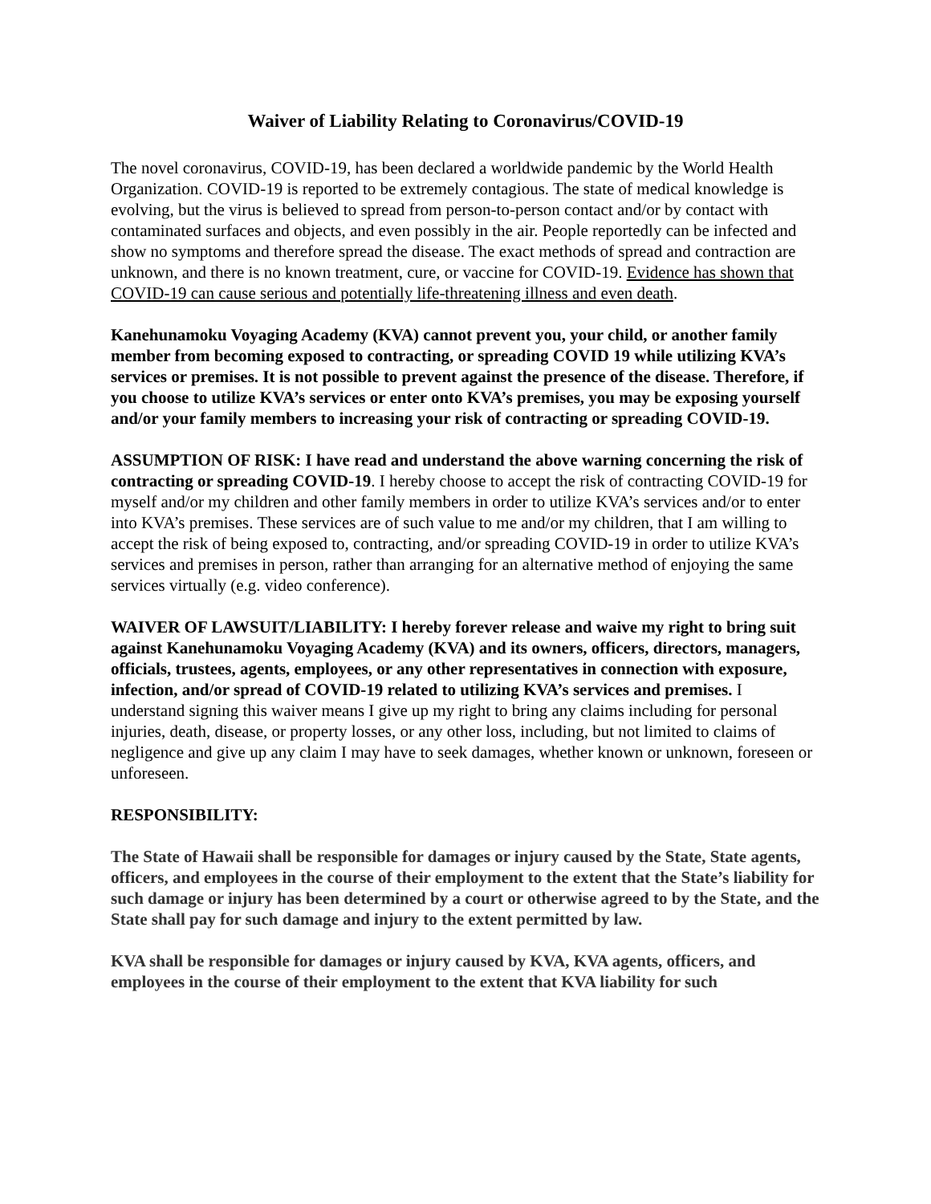Waiver of Liability Relating to Coronavirus/COVID-19
The novel coronavirus, COVID-19, has been declared a worldwide pandemic by the World Health Organization. COVID-19 is reported to be extremely contagious. The state of medical knowledge is evolving, but the virus is believed to spread from person-to-person contact and/or by contact with contaminated surfaces and objects, and even possibly in the air. People reportedly can be infected and show no symptoms and therefore spread the disease. The exact methods of spread and contraction are unknown, and there is no known treatment, cure, or vaccine for COVID-19. Evidence has shown that COVID-19 can cause serious and potentially life-threatening illness and even death.
Kanehunamoku Voyaging Academy (KVA) cannot prevent you, your child, or another family member from becoming exposed to contracting, or spreading COVID 19 while utilizing KVA’s services or premises. It is not possible to prevent against the presence of the disease. Therefore, if you choose to utilize KVA’s services or enter onto KVA’s premises, you may be exposing yourself and/or your family members to increasing your risk of contracting or spreading COVID-19.
ASSUMPTION OF RISK: I have read and understand the above warning concerning the risk of contracting or spreading COVID-19. I hereby choose to accept the risk of contracting COVID-19 for myself and/or my children and other family members in order to utilize KVA’s services and/or to enter into KVA’s premises. These services are of such value to me and/or my children, that I am willing to accept the risk of being exposed to, contracting, and/or spreading COVID-19 in order to utilize KVA’s services and premises in person, rather than arranging for an alternative method of enjoying the same services virtually (e.g. video conference).
WAIVER OF LAWSUIT/LIABILITY: I hereby forever release and waive my right to bring suit against Kanehunamoku Voyaging Academy (KVA) and its owners, officers, directors, managers, officials, trustees, agents, employees, or any other representatives in connection with exposure, infection, and/or spread of COVID-19 related to utilizing KVA’s services and premises. I understand signing this waiver means I give up my right to bring any claims including for personal injuries, death, disease, or property losses, or any other loss, including, but not limited to claims of negligence and give up any claim I may have to seek damages, whether known or unknown, foreseen or unforeseen.
RESPONSIBILITY:
The State of Hawaii shall be responsible for damages or injury caused by the State, State agents, officers, and employees in the course of their employment to the extent that the State’s liability for such damage or injury has been determined by a court or otherwise agreed to by the State, and the State shall pay for such damage and injury to the extent permitted by law.
KVA shall be responsible for damages or injury caused by KVA, KVA agents, officers, and employees in the course of their employment to the extent that KVA liability for such